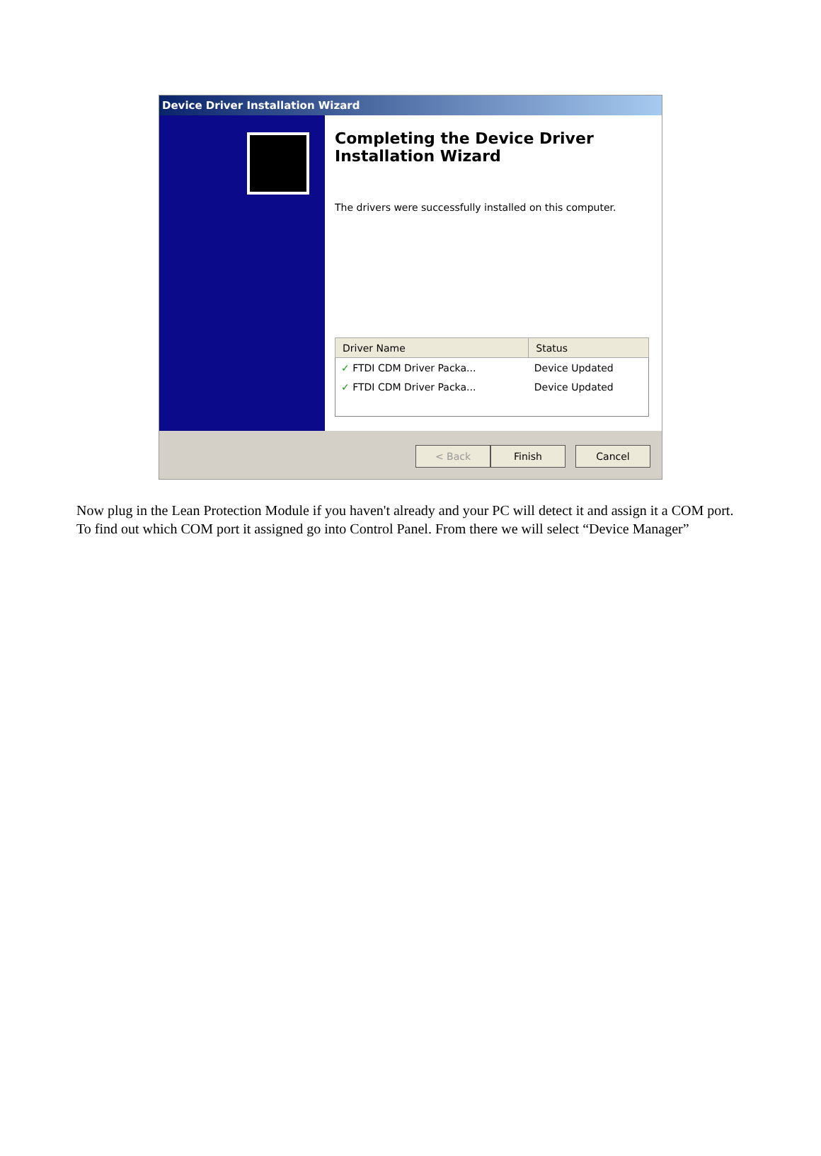Device Driver Installation Wizard
Completing the Device Driver Installation Wizard
The drivers were successfully installed on this computer.
| Driver Name | Status |
| --- | --- |
| ✓ FTDI CDM Driver Packa... | Device Updated |
| ✓ FTDI CDM Driver Packa... | Device Updated |
< Back Finish Cancel
Now plug in the Lean Protection Module if you haven't already and your PC will detect it and assign it a COM port. To find out which COM port it assigned go into Control Panel. From there we will select “Device Manager”